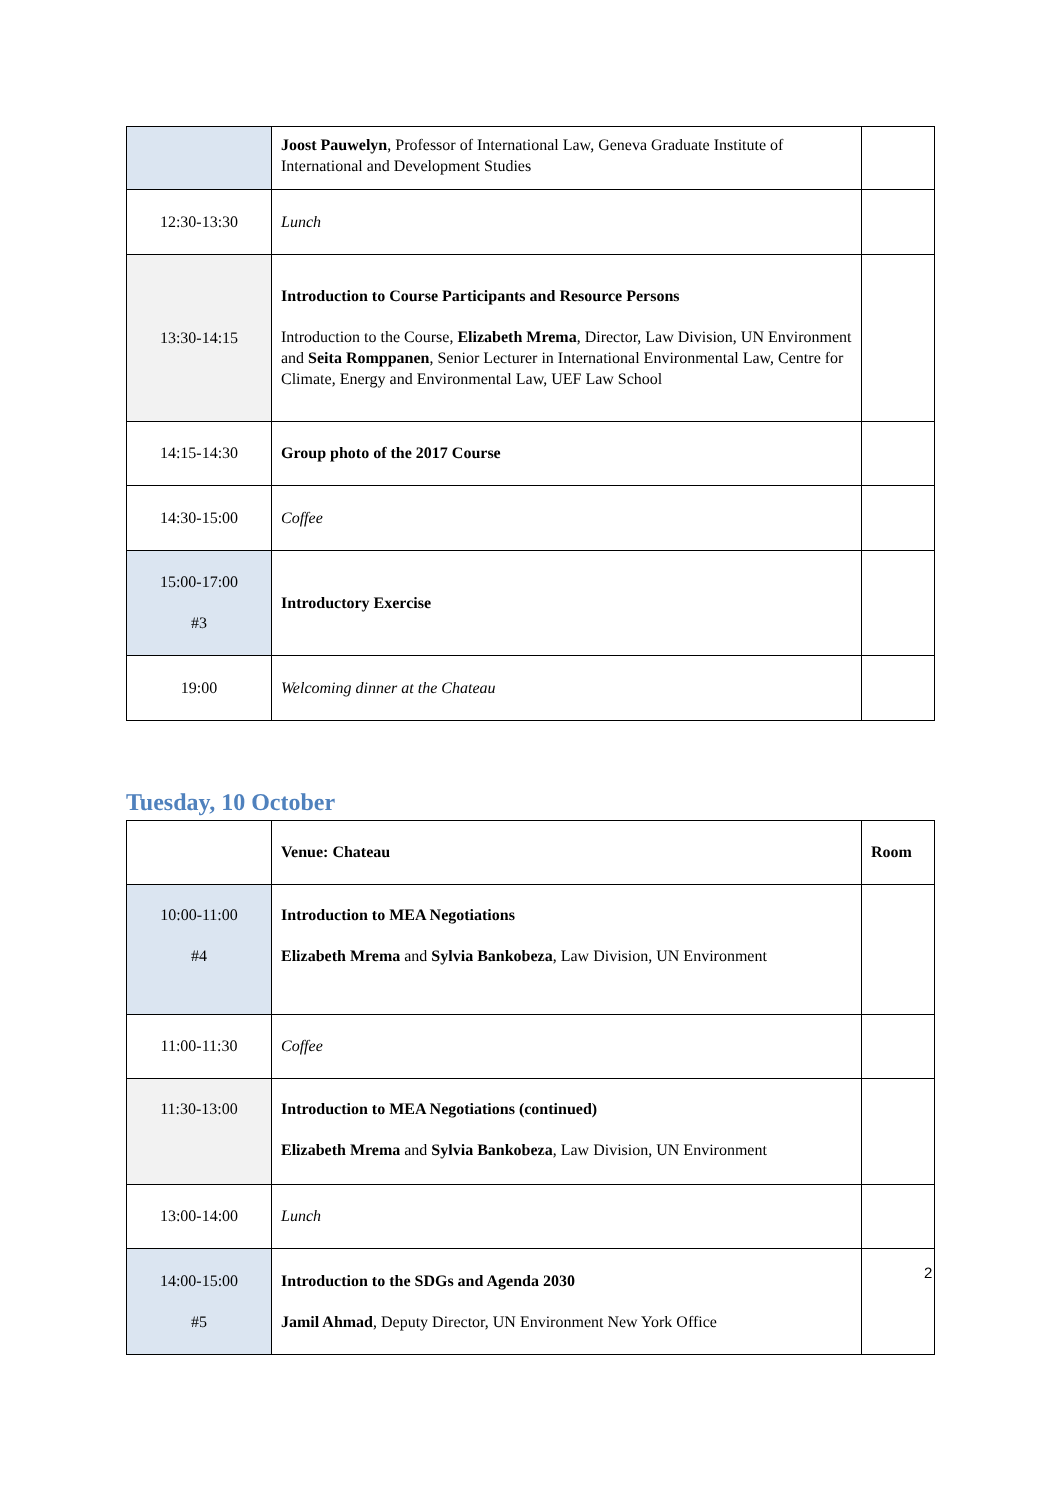| | Joost Pauwelyn , Professor of International Law, Geneva Graduate Institute of International and Development Studies | |
| 12:30-13:30 | Lunch | |
| 13:30-14:15 | Introduction to Course Participants and Resource Persons Introduction to the Course, Elizabeth Mrema , Director, Law Division, UN Environment and Seita Romppanen , Senior Lecturer in International Environmental Law, Centre for Climate, Energy and Environmental Law, UEF Law School | |
| 14:15-14:30 | Group photo of the 2017 Course | |
| 14:30-15:00 | Coffee | |
| 15:00-17:00 #3 | Introductory Exercise | |
| 19:00 | Welcoming dinner at the Chateau | |
Tuesday, 10 October
| | Venue: Chateau | Room |
| 10:00-11:00 #4 | Introduction to MEA Negotiations Elizabeth Mrema and Sylvia Bankobeza , Law Division, UN Environment | |
| 11:00-11:30 | Coffee | |
| 11:30-13:00 | Introduction to MEA Negotiations (continued) Elizabeth Mrema and Sylvia Bankobeza , Law Division, UN Environment | |
| 13:00-14:00 | Lunch | |
| 14:00-15:00 #5 | Introduction to the SDGs and Agenda 2030 Jamil Ahmad , Deputy Director, UN Environment New York Office | |
2